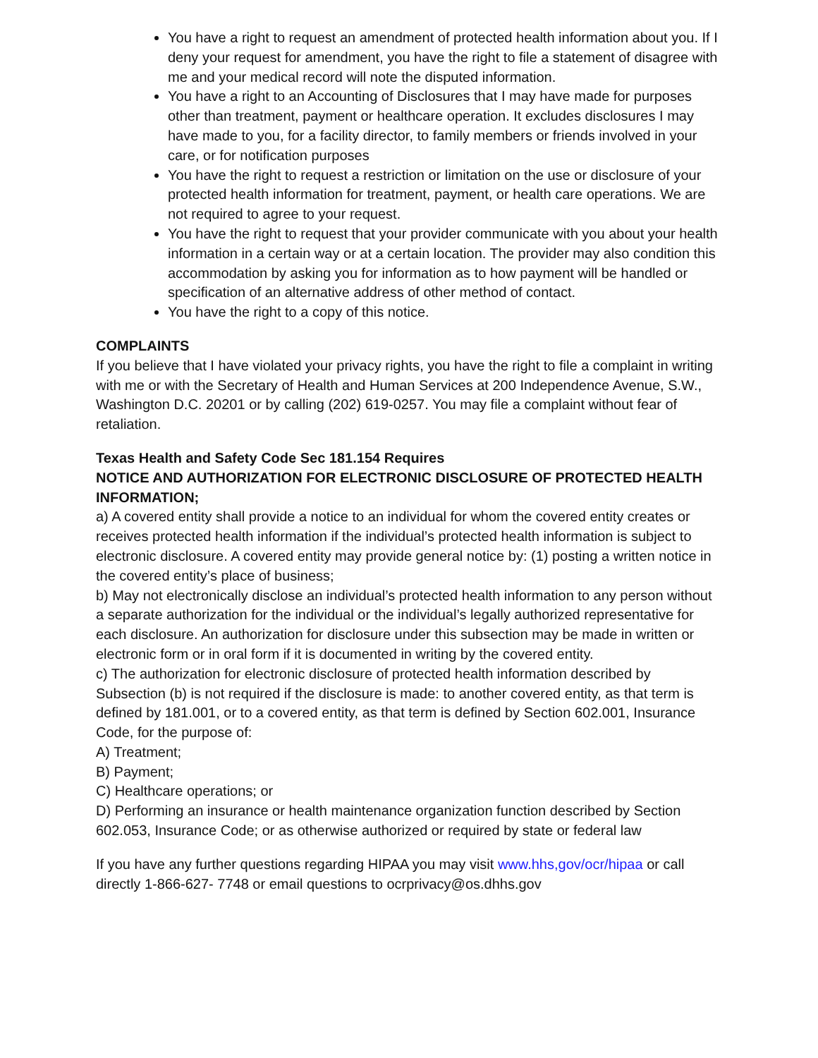You have a right to request an amendment of protected health information about you. If I deny your request for amendment, you have the right to file a statement of disagree with me and your medical record will note the disputed information.
You have a right to an Accounting of Disclosures that I may have made for purposes other than treatment, payment or healthcare operation. It excludes disclosures I may have made to you, for a facility director, to family members or friends involved in your care, or for notification purposes
You have the right to request a restriction or limitation on the use or disclosure of your protected health information for treatment, payment, or health care operations. We are not required to agree to your request.
You have the right to request that your provider communicate with you about your health information in a certain way or at a certain location. The provider may also condition this accommodation by asking you for information as to how payment will be handled or specification of an alternative address of other method of contact.
You have the right to a copy of this notice.
COMPLAINTS
If you believe that I have violated your privacy rights, you have the right to file a complaint in writing with me or with the Secretary of Health and Human Services at 200 Independence Avenue, S.W., Washington D.C. 20201 or by calling (202) 619-0257. You may file a complaint without fear of retaliation.
Texas Health and Safety Code Sec 181.154 Requires
NOTICE AND AUTHORIZATION FOR ELECTRONIC DISCLOSURE OF PROTECTED HEALTH INFORMATION;
a) A covered entity shall provide a notice to an individual for whom the covered entity creates or receives protected health information if the individual’s protected health information is subject to electronic disclosure. A covered entity may provide general notice by: (1) posting a written notice in the covered entity’s place of business;
b) May not electronically disclose an individual’s protected health information to any person without a separate authorization for the individual or the individual’s legally authorized representative for each disclosure. An authorization for disclosure under this subsection may be made in written or electronic form or in oral form if it is documented in writing by the covered entity.
c) The authorization for electronic disclosure of protected health information described by Subsection (b) is not required if the disclosure is made: to another covered entity, as that term is defined by 181.001, or to a covered entity, as that term is defined by Section 602.001, Insurance Code, for the purpose of:
A) Treatment;
B) Payment;
C) Healthcare operations; or
D) Performing an insurance or health maintenance organization function described by Section 602.053, Insurance Code; or as otherwise authorized or required by state or federal law
If you have any further questions regarding HIPAA you may visit www.hhs,gov/ocr/hipaa or call directly 1-866-627- 7748 or email questions to ocrprivacy@os.dhhs.gov